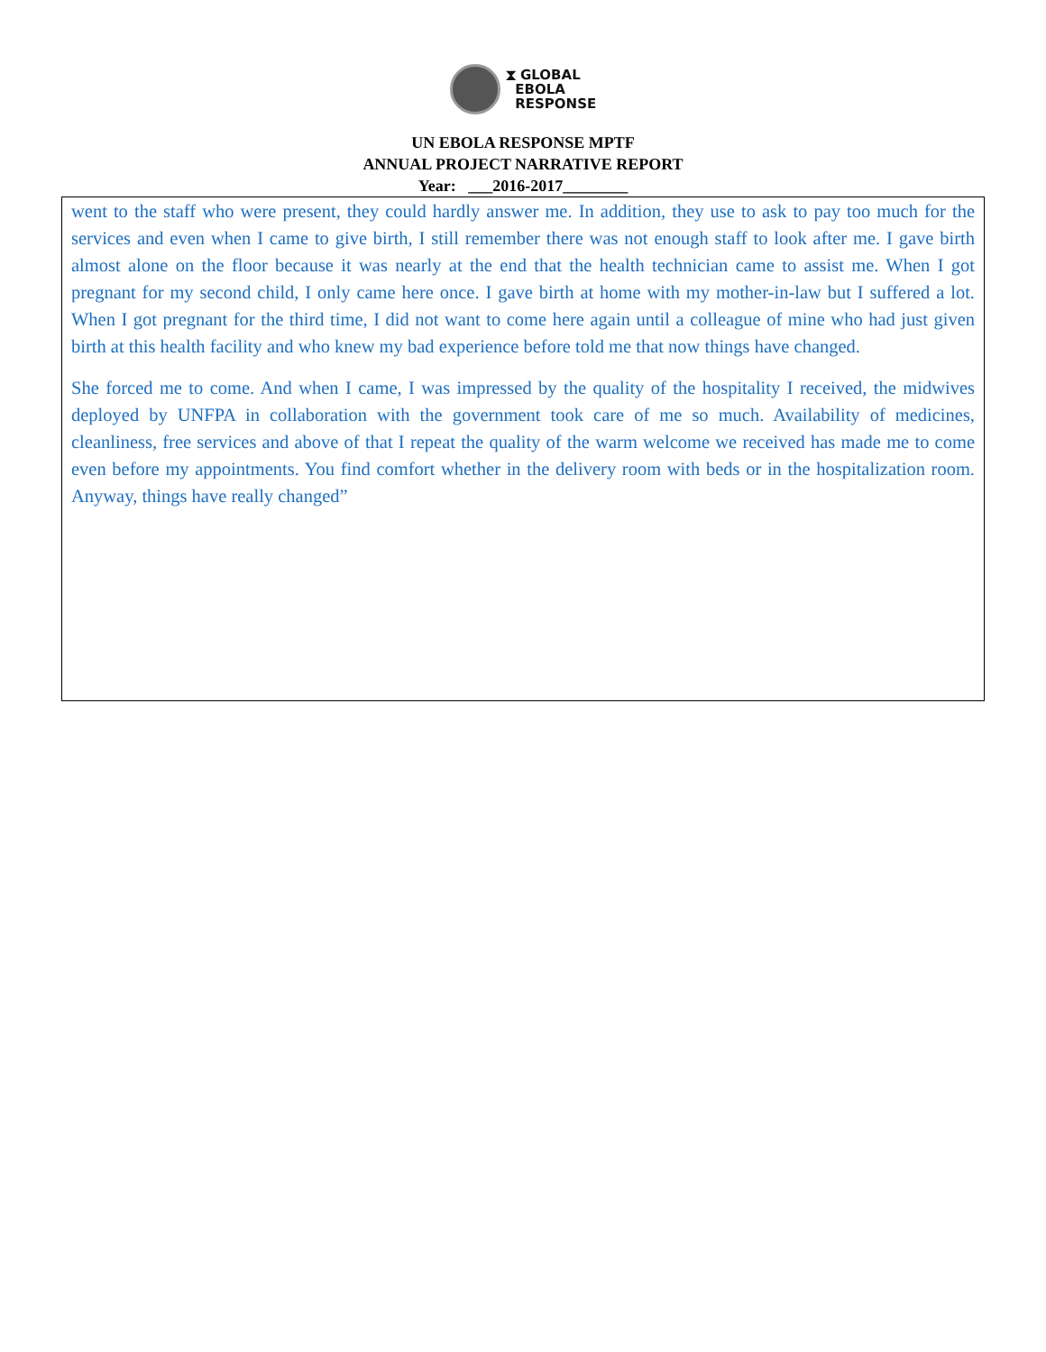⧗ GLOBAL
EBOLA
RESPONSE
UN EBOLA RESPONSE MPTF
ANNUAL PROJECT NARRATIVE REPORT
Year: ___2016-2017________
went to the staff who were present, they could hardly answer me. In addition, they use to ask to pay too much for the services and even when I came to give birth, I still remember there was not enough staff to look after me. I gave birth almost alone on the floor because it was nearly at the end that the health technician came to assist me. When I got pregnant for my second child, I only came here once. I gave birth at home with my mother-in-law but I suffered a lot. When I got pregnant for the third time, I did not want to come here again until a colleague of mine who had just given birth at this health facility and who knew my bad experience before told me that now things have changed.
She forced me to come. And when I came, I was impressed by the quality of the hospitality I received, the midwives deployed by UNFPA in collaboration with the government took care of me so much. Availability of medicines, cleanliness, free services and above of that I repeat the quality of the warm welcome we received has made me to come even before my appointments. You find comfort whether in the delivery room with beds or in the hospitalization room. Anyway, things have really changed”